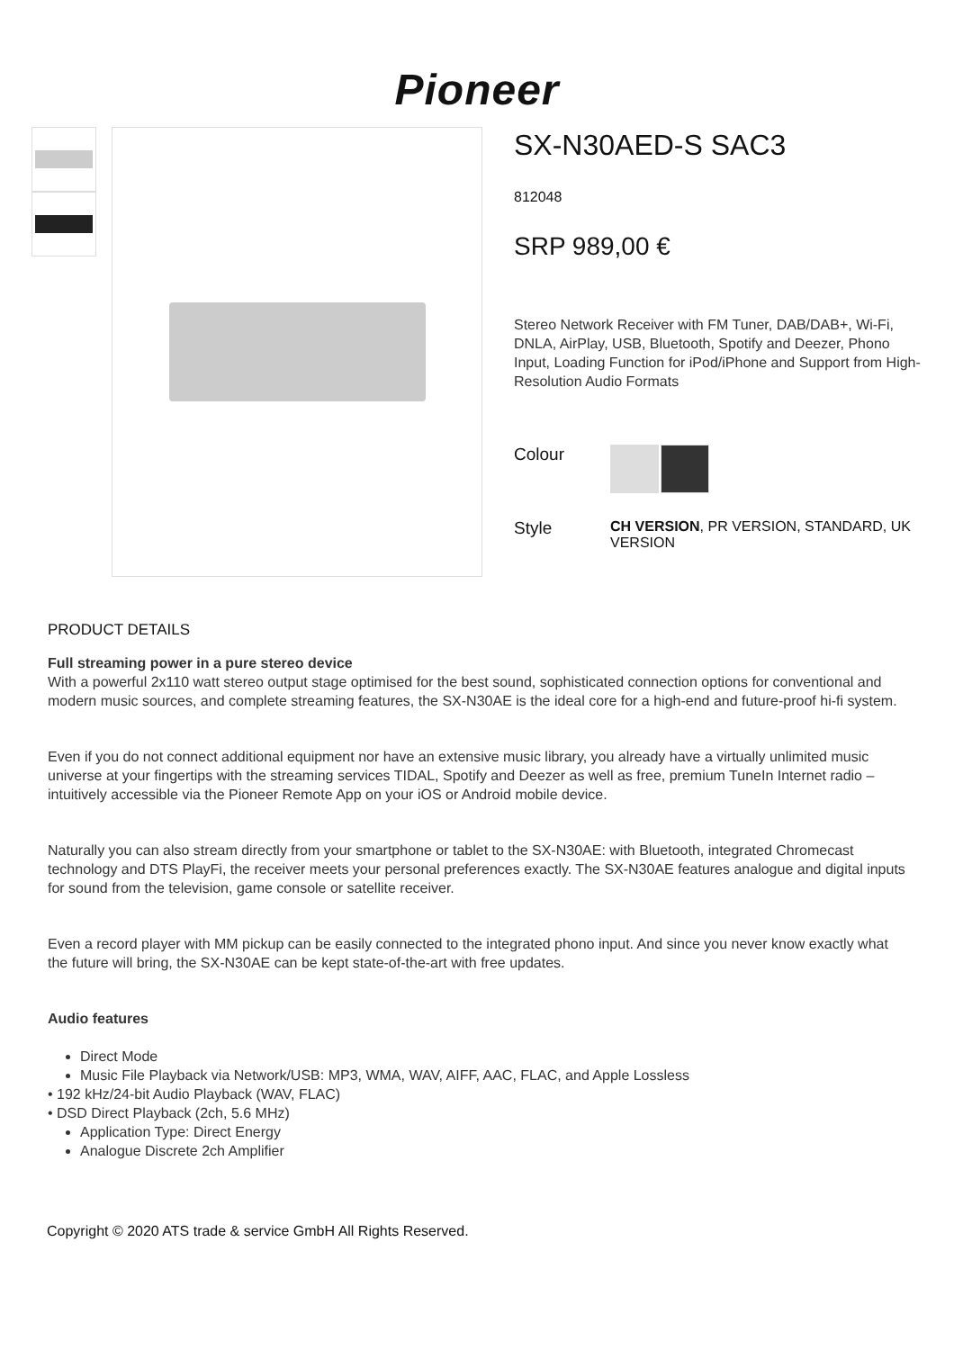Pioneer
SX-N30AED-S SAC3
812048
SRP 989,00 €
Stereo Network Receiver with FM Tuner, DAB/DAB+, Wi-Fi, DNLA, AirPlay, USB, Bluetooth, Spotify and Deezer, Phono Input, Loading Function for iPod/iPhone and Support from High-Resolution Audio Formats
Colour
Style
CH VERSION, PR VERSION, STANDARD, UK VERSION
PRODUCT DETAILS
Full streaming power in a pure stereo device
With a powerful 2x110 watt stereo output stage optimised for the best sound, sophisticated connection options for conventional and modern music sources, and complete streaming features, the SX-N30AE is the ideal core for a high-end and future-proof hi-fi system.
Even if you do not connect additional equipment nor have an extensive music library, you already have a virtually unlimited music universe at your fingertips with the streaming services TIDAL, Spotify and Deezer as well as free, premium TuneIn Internet radio – intuitively accessible via the Pioneer Remote App on your iOS or Android mobile device.
Naturally you can also stream directly from your smartphone or tablet to the SX-N30AE: with Bluetooth, integrated Chromecast technology and DTS PlayFi, the receiver meets your personal preferences exactly. The SX-N30AE features analogue and digital inputs for sound from the television, game console or satellite receiver.
Even a record player with MM pickup can be easily connected to the integrated phono input. And since you never know exactly what the future will bring, the SX-N30AE can be kept state-of-the-art with free updates.
Audio features
Direct Mode
Music File Playback via Network/USB: MP3, WMA, WAV, AIFF, AAC, FLAC, and Apple Lossless
• 192 kHz/24-bit Audio Playback (WAV, FLAC)
• DSD Direct Playback (2ch, 5.6 MHz)
Application Type: Direct Energy
Analogue Discrete 2ch Amplifier
Copyright © 2020 ATS trade & service GmbH All Rights Reserved.